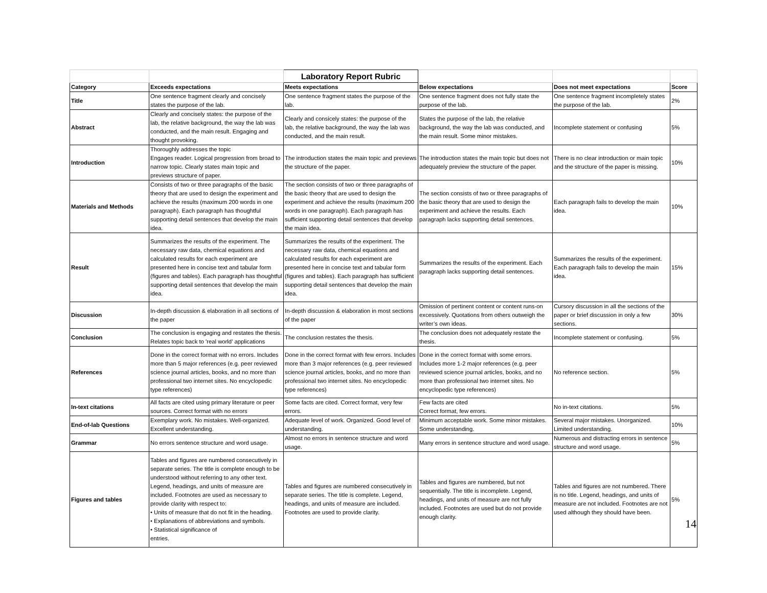| | | Laboratory Report Rubric | | | |
| Category | Exceeds expectations | Meets expectations | Below expectations | Does not meet expectations | Score |
| Title | One sentence fragment clearly and concisely states the purpose of the lab. | One sentence fragment states the purpose of the lab. | One sentence fragment does not fully state the purpose of the lab. | One sentence fragment incompletely states the purpose of the lab. | 2% |
| Abstract | Clearly and concisely states: the purpose of the lab, the relative background, the way the lab was conducted, and the main result. Engaging and thought provoking. | Clearly and consicely states: the purpose of the lab, the relative background, the way the lab was conducted, and the main result. | States the purpose of the lab, the relative background, the way the lab was conducted, and the main result. Some minor mistakes. | Incomplete statement or confusing | 5% |
| Introduction | Thoroughly addresses the topic Engages reader. Logical progression from broad to narrow topic. Clearly states main topic and previews structure of paper. | The introduction states the main topic and previews the structure of the paper. | The introduction states the main topic but does not adequately preview the structure of the paper. | There is no clear introduction or main topic and the structure of the paper is missing. | 10% |
| Materials and Methods | Consists of two or three paragraphs of the basic theory that are used to design the experiment and achieve the results (maximum 200 words in one paragraph). Each paragraph has thoughtful supporting detail sentences that develop the main idea. | The section consists of two or three paragraphs of the basic theory that are used to design the experiment and achieve the results (maximum 200 words in one paragraph). Each paragraph has sufficient supporting detail sentences that develop the main idea. | The section consists of two or three paragraphs of the basic theory that are used to design the experiment and achieve the results. Each paragraph lacks supporting detail sentences. | Each paragraph fails to develop the main idea. | 10% |
| Result | Summarizes the results of the experiment. The necessary raw data, chemical equations and calculated results for each experiment are presented here in concise text and tabular form (figures and tables). Each paragraph has thoughtful supporting detail sentences that develop the main idea. | Summarizes the results of the experiment. The necessary raw data, chemical equations and calculated results for each experiment are presented here in concise text and tabular form (figures and tables). Each paragraph has sufficient supporting detail sentences that develop the main idea. | Summarizes the results of the experiment. Each paragraph lacks supporting detail sentences. | Summarizes the results of the experiment. Each paragraph fails to develop the main idea. | 15% |
| Discussion | In-depth discussion & elaboration in all sections of the paper | In-depth discussion & elaboration in most sections of the paper | Omission of pertinent content or content runs-on excessively. Quotations from others outweigh the writer’s own ideas. | Cursory discussion in all the sections of the paper or brief discussion in only a few sections. | 30% |
| Conclusion | The conclusion is engaging and restates the thesis. Relates topic back to 'real world' applications | The conclusion restates the thesis. | The conclusion does not adequately restate the thesis. | Incomplete statement or confusing. | 5% |
| References | Done in the correct format with no errors. Includes more than 5 major references (e.g. peer reviewed science journal articles, books, and no more than professional two internet sites. No encyclopedic type references) | Done in the correct format with few errors. Includes more than 3 major references (e.g. peer reviewed science journal articles, books, and no more than professional two internet sites. No encyclopedic type references) | Done in the correct format with some errors. Includes more 1-2 major references (e.g. peer reviewed science journal articles, books, and no more than professional two internet sites. No encyclopedic type references) | No reference section. | 5% |
| In-text citations | All facts are cited using primary literature or peer sources. Correct format with no errors | Some facts are cited. Correct format, very few errors. | Few facts are cited Correct format, few errors. | No in-text citations. | 5% |
| End-of-lab Questions | Exemplary work. No mistakes. Well-organized. Excellent understanding. | Adequate level of work. Organized. Good level of understanding. | Minimum acceptable work. Some minor mistakes. Some understanding. | Several major mistakes. Unorganized. Limited understanding. | 10% |
| Grammar | No errors sentence structure and word usage. | Almost no errors in sentence structure and word usage. | Many errors in sentence structure and word usage. | Numerous and distracting errors in sentence structure and word usage. | 5% |
| Figures and tables | Tables and figures are numbered consecutively in separate series. The title is complete enough to be understood without referring to any other text. Legend, headings, and units of measure are included. Footnotes are used as necessary to provide clarity with respect to: • Units of measure that do not fit in the heading. • Explanations of abbreviations and symbols. • Statistical significance of entries. | Tables and figures are numbered consecutively in separate series. The title is complete. Legend, headings, and units of measure are included. Footnotes are used to provide clarity. | Tables and figures are numbered, but not sequentially. The title is incomplete. Legend, headings, and units of measure are not fully included. Footnotes are used but do not provide enough clarity. | Tables and figures are not numbered. There is no title. Legend, headings, and units of measure are not included. Footnotes are not used although they should have been. | 5% |
14